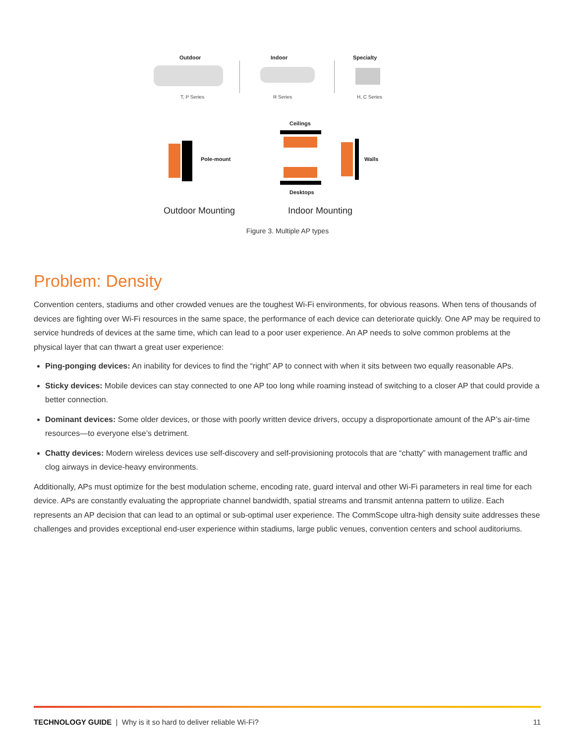Outdoor Indoor Specialty
T, P Series R Series H, C Series
Ceilings
Pole-mount Walls
Desktops
Outdoor Mounting Indoor Mounting
Figure 3. Multiple AP types
Problem: Density
Convention centers, stadiums and other crowded venues are the toughest Wi-Fi environments, for obvious reasons. When tens of thousands of devices are fighting over Wi-Fi resources in the same space, the performance of each device can deteriorate quickly. One AP may be required to service hundreds of devices at the same time, which can lead to a poor user experience. An AP needs to solve common problems at the physical layer that can thwart a great user experience:
Ping-ponging devices: An inability for devices to find the “right” AP to connect with when it sits between two equally reasonable APs.
Sticky devices: Mobile devices can stay connected to one AP too long while roaming instead of switching to a closer AP that could provide a better connection.
Dominant devices: Some older devices, or those with poorly written device drivers, occupy a disproportionate amount of the AP’s air-time resources—to everyone else’s detriment.
Chatty devices: Modern wireless devices use self-discovery and self-provisioning protocols that are “chatty” with management traffic and clog airways in device-heavy environments.
Additionally, APs must optimize for the best modulation scheme, encoding rate, guard interval and other Wi-Fi parameters in real time for each device. APs are constantly evaluating the appropriate channel bandwidth, spatial streams and transmit antenna pattern to utilize. Each represents an AP decision that can lead to an optimal or sub-optimal user experience. The CommScope ultra-high density suite addresses these challenges and provides exceptional end-user experience within stadiums, large public venues, convention centers and school auditoriums.
TECHNOLOGY GUIDE | Why is it so hard to deliver reliable Wi-Fi? 11